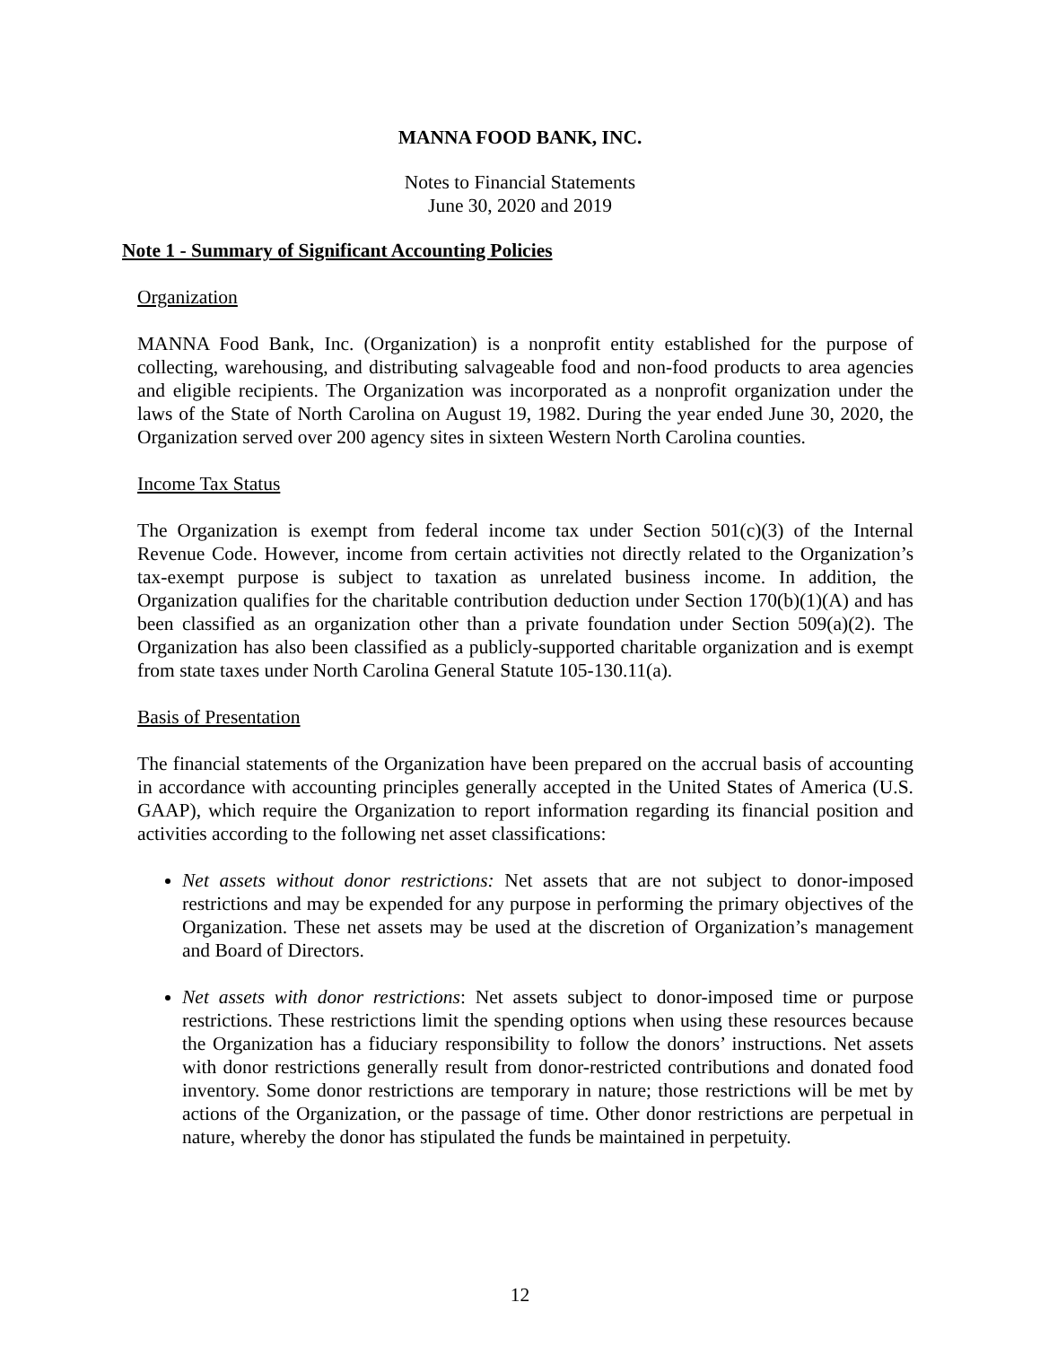MANNA FOOD BANK, INC.
Notes to Financial Statements
June 30, 2020 and 2019
Note 1 - Summary of Significant Accounting Policies
Organization
MANNA Food Bank, Inc. (Organization) is a nonprofit entity established for the purpose of collecting, warehousing, and distributing salvageable food and non-food products to area agencies and eligible recipients. The Organization was incorporated as a nonprofit organization under the laws of the State of North Carolina on August 19, 1982. During the year ended June 30, 2020, the Organization served over 200 agency sites in sixteen Western North Carolina counties.
Income Tax Status
The Organization is exempt from federal income tax under Section 501(c)(3) of the Internal Revenue Code. However, income from certain activities not directly related to the Organization’s tax-exempt purpose is subject to taxation as unrelated business income. In addition, the Organization qualifies for the charitable contribution deduction under Section 170(b)(1)(A) and has been classified as an organization other than a private foundation under Section 509(a)(2). The Organization has also been classified as a publicly-supported charitable organization and is exempt from state taxes under North Carolina General Statute 105-130.11(a).
Basis of Presentation
The financial statements of the Organization have been prepared on the accrual basis of accounting in accordance with accounting principles generally accepted in the United States of America (U.S. GAAP), which require the Organization to report information regarding its financial position and activities according to the following net asset classifications:
Net assets without donor restrictions: Net assets that are not subject to donor-imposed restrictions and may be expended for any purpose in performing the primary objectives of the Organization. These net assets may be used at the discretion of Organization’s management and Board of Directors.
Net assets with donor restrictions: Net assets subject to donor-imposed time or purpose restrictions. These restrictions limit the spending options when using these resources because the Organization has a fiduciary responsibility to follow the donors’ instructions. Net assets with donor restrictions generally result from donor-restricted contributions and donated food inventory. Some donor restrictions are temporary in nature; those restrictions will be met by actions of the Organization, or the passage of time. Other donor restrictions are perpetual in nature, whereby the donor has stipulated the funds be maintained in perpetuity.
12